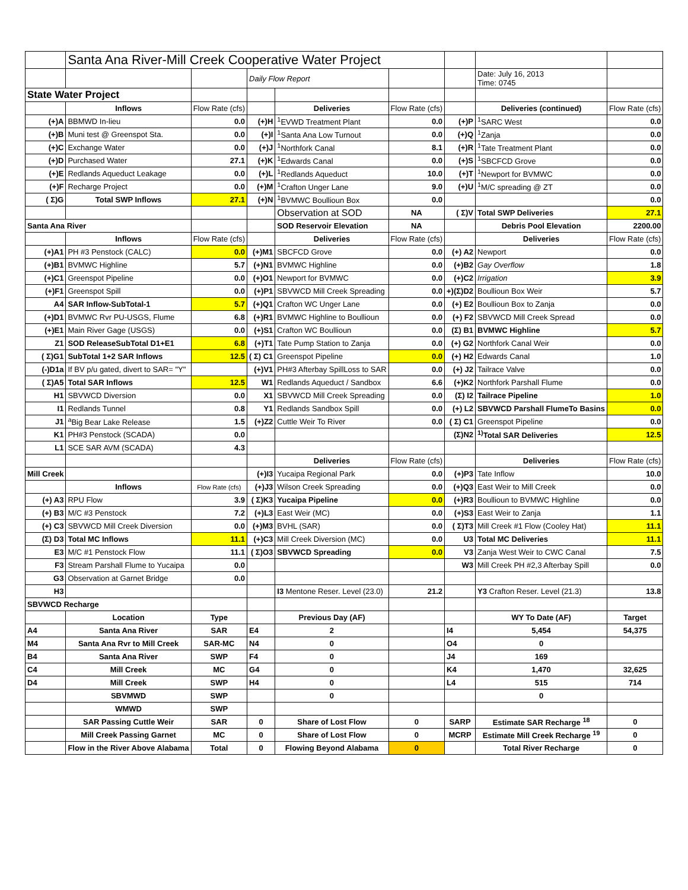| | Santa Ana River-Mill Creek Cooperative Water Project | | | | | | | |
| | | | Daily Flow Report | | | | Date: July 16, 2013 Time: 0745 | |
| State Water Project | | | | | | | | |
| | Inflows | Flow Rate (cfs) | | Deliveries | Flow Rate (cfs) | | Deliveries (continued) | Flow Rate (cfs) |
| (+)A | BBMWD In-lieu | 0.0 | (+)H | <sup>1</sup> EVWD Treatment Plant | 0.0 | (+)P | <sup>1</sup> SARC West | 0.0 |
| (+)B | Muni test @ Greenspot Sta. | 0.0 | (+)I | <sup>1</sup> Santa Ana Low Turnout | 0.0 | (+)Q | <sup>1</sup> Zanja | 0.0 |
| (+)C | Exchange Water | 0.0 | (+)J | <sup>1</sup> Northfork Canal | 8.1 | (+)R | <sup>1</sup> Tate Treatment Plant | 0.0 |
| (+)D | Purchased Water | 27.1 | (+)K | <sup>1</sup> Edwards Canal | 0.0 | (+)S | <sup>1</sup> SBCFCD Grove | 0.0 |
| (+)E | Redlands Aqueduct Leakage | 0.0 | (+)L | <sup>1</sup> Redlands Aqueduct | 10.0 | (+)T | <sup>1</sup> Newport for BVMWC | 0.0 |
| (+)F | Recharge Project | 0.0 | (+)M | <sup>1</sup> Crafton Unger Lane | 9.0 | (+)U | <sup>1</sup> M/C spreading @ ZT | 0.0 |
| ( Σ)G | Total SWP Inflows | 27.1 | (+)N | <sup>1</sup> BVMWC Boullioun Box | 0.0 | | | 0.0 |
| | | | | Observation at SOD | NA | ( Σ)V | Total SWP Deliveries | 27.1 |
| Santa Ana River | | | | SOD Reservoir Elevation | NA | | Debris Pool Elevation | 2200.00 |
| | Inflows | Flow Rate (cfs) | | Deliveries | Flow Rate (cfs) | | Deliveries | Flow Rate (cfs) |
| (+)A1 | PH #3 Penstock (CALC) | 0.0 | (+)M1 | SBCFCD Grove | 0.0 | (+) A2 | Newport | 0.0 |
| (+)B1 | BVMWC Highline | 5.7 | (+)N1 | BVMWC Highline | 0.0 | (+)B2 | Gay Overflow | 1.8 |
| (+)C1 | Greenspot Pipeline | 0.0 | (+)O1 | Newport for BVMWC | 0.0 | (+)C2 | Irrigation | 3.9 |
| (+)F1 | Greenspot Spill | 0.0 | (+)P1 | SBVWCD Mill Creek Spreading | 0.0 | +)(Σ)D2 | Boullioun Box Weir | 5.7 |
| A4 | SAR Inflow-SubTotal-1 | 5.7 | (+)Q1 | Crafton WC Unger Lane | 0.0 | (+) E2 | Boullioun Box to Zanja | 0.0 |
| (+)D1 | BVMWC Rvr PU-USGS, Flume | 6.8 | (+)R1 | BVMWC Highline to Boullioun | 0.0 | (+) F2 | SBVWCD Mill Creek Spread | 0.0 |
| (+)E1 | Main River Gage (USGS) | 0.0 | (+)S1 | Crafton WC Boullioun | 0.0 | (Σ) B1 | BVMWC Highline | 5.7 |
| Z1 | SOD ReleaseSubTotal D1+E1 | 6.8 | (+)T1 | Tate Pump Station to Zanja | 0.0 | (+) G2 | Northfork Canal Weir | 0.0 |
| ( Σ)G1 | SubTotal 1+2 SAR Inflows | 12.5 | ( Σ) C1 | Greenspot Pipeline | 0.0 | (+) H2 | Edwards Canal | 1.0 |
| (-)D1a | If BV p/u gated, divert to SAR= "Y" | | (+)V1 | PH#3 Afterbay SpillLoss to SAR | 0.0 | (+) J2 | Tailrace Valve | 0.0 |
| ( Σ)A5 | Total SAR Inflows | 12.5 | W1 | Redlands Aqueduct / Sandbox | 6.6 | (+)K2 | Northfork Parshall Flume | 0.0 |
| H1 | SBVWCD Diversion | 0.0 | X1 | SBVWCD Mill Creek Spreading | 0.0 | (Σ) I2 | Tailrace Pipeline | 1.0 |
| I1 | Redlands Tunnel | 0.8 | Y1 | Redlands Sandbox Spill | 0.0 | (+) L2 | SBVWCD Parshall FlumeTo Basins | 0.0 |
| J1 | <sup>a</sup> Big Bear Lake Release | 1.5 | (+)Z2 | Cuttle Weir To River | 0.0 | ( Σ) C1 | Greenspot Pipeline | 0.0 |
| K1 | PH#3 Penstock (SCADA) | 0.0 | | | | (Σ)N2 | <sup>1)</sup> Total SAR Deliveries | 12.5 |
| L1 | SCE SAR AVM (SCADA) | 4.3 | | | | | | |
| | | | | Deliveries | Flow Rate (cfs) | | Deliveries | Flow Rate (cfs) |
| Mill Creek | | | (+)I3 | Yucaipa Regional Park | 0.0 | (+)P3 | Tate Inflow | 10.0 |
| | Inflows | Flow Rate (cfs) | (+)J3 | Wilson Creek Spreading | 0.0 | (+)Q3 | East Weir to Mill Creek | 0.0 |
| (+) A3 | RPU Flow | 3.9 | ( Σ)K3 | Yucaipa Pipeline | 0.0 | (+)R3 | Boullioun to BVMWC Highline | 0.0 |
| (+) B3 | M/C #3 Penstock | 7.2 | (+)L3 | East Weir (MC) | 0.0 | (+)S3 | East Weir to Zanja | 1.1 |
| (+) C3 | SBVWCD Mill Creek Diversion | 0.0 | (+)M3 | BVHL (SAR) | 0.0 | ( Σ)T3 | Mill Creek #1 Flow (Cooley Hat) | 11.1 |
| (Σ) D3 | Total MC Inflows | 11.1 | (+)C3 | Mill Creek Diversion (MC) | 0.0 | U3 | Total MC Deliveries | 11.1 |
| E3 | M/C #1 Penstock Flow | 11.1 | ( Σ)O3 | SBVWCD Spreading | 0.0 | V3 | Zanja West Weir to CWC Canal | 7.5 |
| F3 | Stream Parshall Flume to Yucaipa | 0.0 | | | | W3 | Mill Creek PH #2,3 Afterbay Spill | 0.0 |
| G3 | Observation at Garnet Bridge | 0.0 | | | | | | |
| H3 | | | | I3 Mentone Reser. Level (23.0) | 21.2 | | Y3 Crafton Reser. Level (21.3) | 13.8 |
| SBVWCD Recharge | | | | | | | | |
| | Location | Type | | Previous Day (AF) | | | WY To Date (AF) | Target |
| A4 | Santa Ana River | SAR | E4 | 2 | | I4 | 5,454 | 54,375 |
| M4 | Santa Ana Rvr to Mill Creek | SAR-MC | N4 | 0 | | O4 | 0 | |
| B4 | Santa Ana River | SWP | F4 | 0 | | J4 | 169 | |
| C4 | Mill Creek | MC | G4 | 0 | | K4 | 1,470 | 32,625 |
| D4 | Mill Creek | SWP | H4 | 0 | | L4 | 515 | 714 |
| | SBVMWD | SWP | | 0 | | | 0 | |
| | WMWD | SWP | | | | | | |
| | SAR Passing Cuttle Weir | SAR | 0 | Share of Lost Flow | 0 | SARP | Estimate SAR Recharge <sup>18</sup> | 0 |
| | Mill Creek Passing Garnet | MC | 0 | Share of Lost Flow | 0 | MCRP | Estimate Mill Creek Recharge <sup>19</sup> | 0 |
| | Flow in the River Above Alabama | Total | 0 | Flowing Beyond Alabama | 0 | | Total River Recharge | 0 |